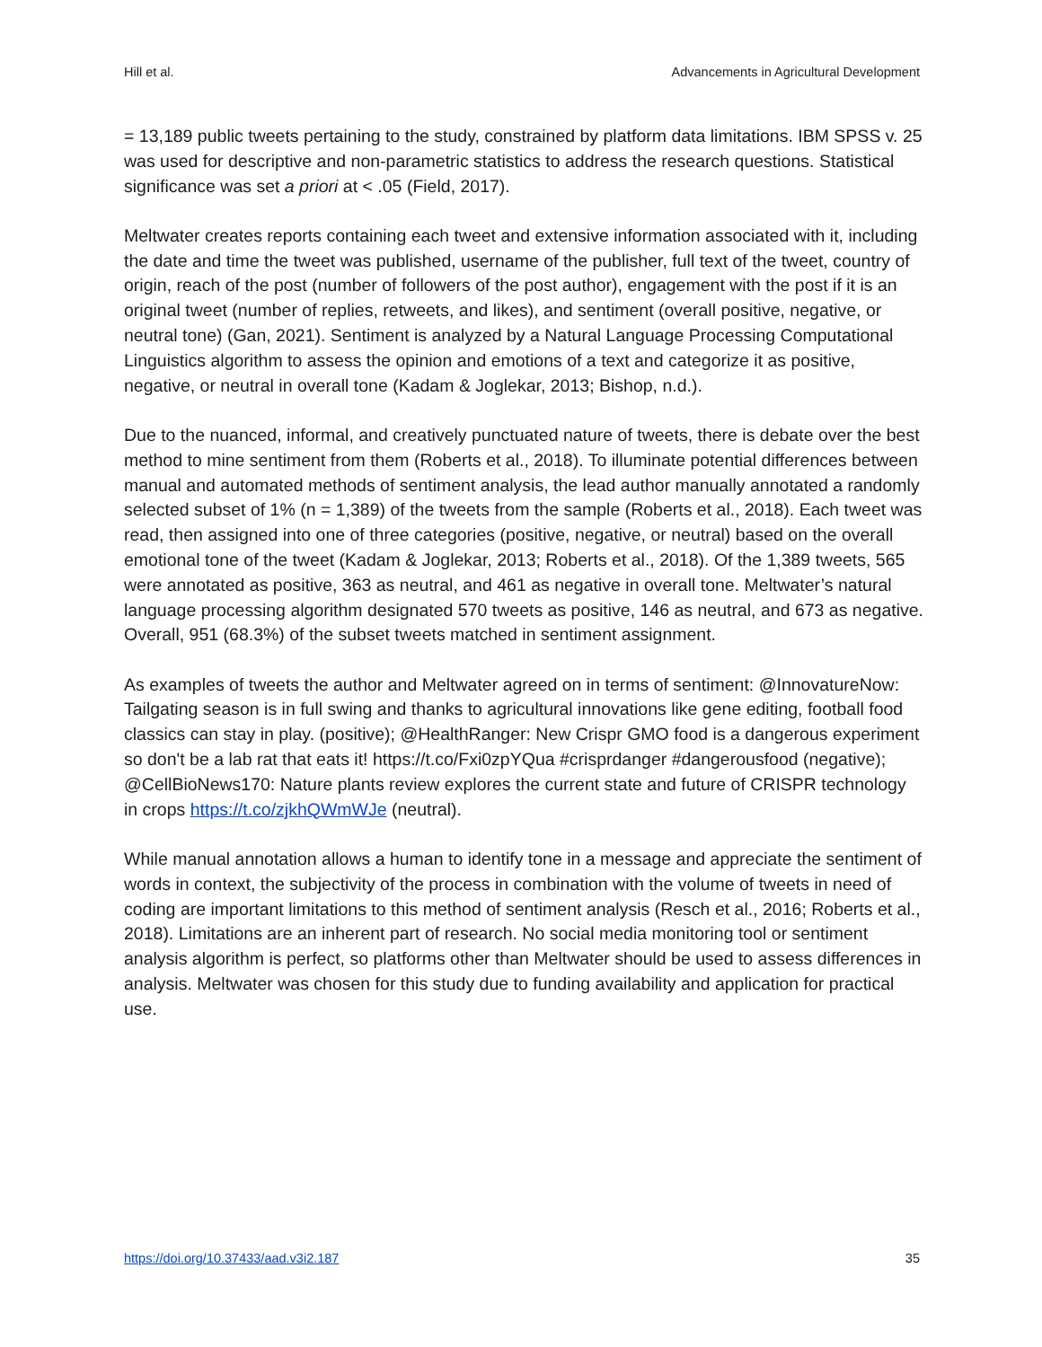Hill et al. Advancements in Agricultural Development
= 13,189 public tweets pertaining to the study, constrained by platform data limitations. IBM SPSS v. 25 was used for descriptive and non-parametric statistics to address the research questions. Statistical significance was set a priori at < .05 (Field, 2017).
Meltwater creates reports containing each tweet and extensive information associated with it, including the date and time the tweet was published, username of the publisher, full text of the tweet, country of origin, reach of the post (number of followers of the post author), engagement with the post if it is an original tweet (number of replies, retweets, and likes), and sentiment (overall positive, negative, or neutral tone) (Gan, 2021). Sentiment is analyzed by a Natural Language Processing Computational Linguistics algorithm to assess the opinion and emotions of a text and categorize it as positive, negative, or neutral in overall tone (Kadam & Joglekar, 2013; Bishop, n.d.).
Due to the nuanced, informal, and creatively punctuated nature of tweets, there is debate over the best method to mine sentiment from them (Roberts et al., 2018). To illuminate potential differences between manual and automated methods of sentiment analysis, the lead author manually annotated a randomly selected subset of 1% (n = 1,389) of the tweets from the sample (Roberts et al., 2018). Each tweet was read, then assigned into one of three categories (positive, negative, or neutral) based on the overall emotional tone of the tweet (Kadam & Joglekar, 2013; Roberts et al., 2018). Of the 1,389 tweets, 565 were annotated as positive, 363 as neutral, and 461 as negative in overall tone. Meltwater’s natural language processing algorithm designated 570 tweets as positive, 146 as neutral, and 673 as negative. Overall, 951 (68.3%) of the subset tweets matched in sentiment assignment.
As examples of tweets the author and Meltwater agreed on in terms of sentiment: @InnovatureNow: Tailgating season is in full swing and thanks to agricultural innovations like gene editing, football food classics can stay in play. (positive); @HealthRanger: New Crispr GMO food is a dangerous experiment so don't be a lab rat that eats it! https://t.co/Fxi0zpYQua #crisprdanger #dangerousfood (negative); @CellBioNews170: Nature plants review explores the current state and future of CRISPR technology in crops https://t.co/zjkhQWmWJe (neutral).
While manual annotation allows a human to identify tone in a message and appreciate the sentiment of words in context, the subjectivity of the process in combination with the volume of tweets in need of coding are important limitations to this method of sentiment analysis (Resch et al., 2016; Roberts et al., 2018). Limitations are an inherent part of research. No social media monitoring tool or sentiment analysis algorithm is perfect, so platforms other than Meltwater should be used to assess differences in analysis. Meltwater was chosen for this study due to funding availability and application for practical use.
https://doi.org/10.37433/aad.v3i2.187 35